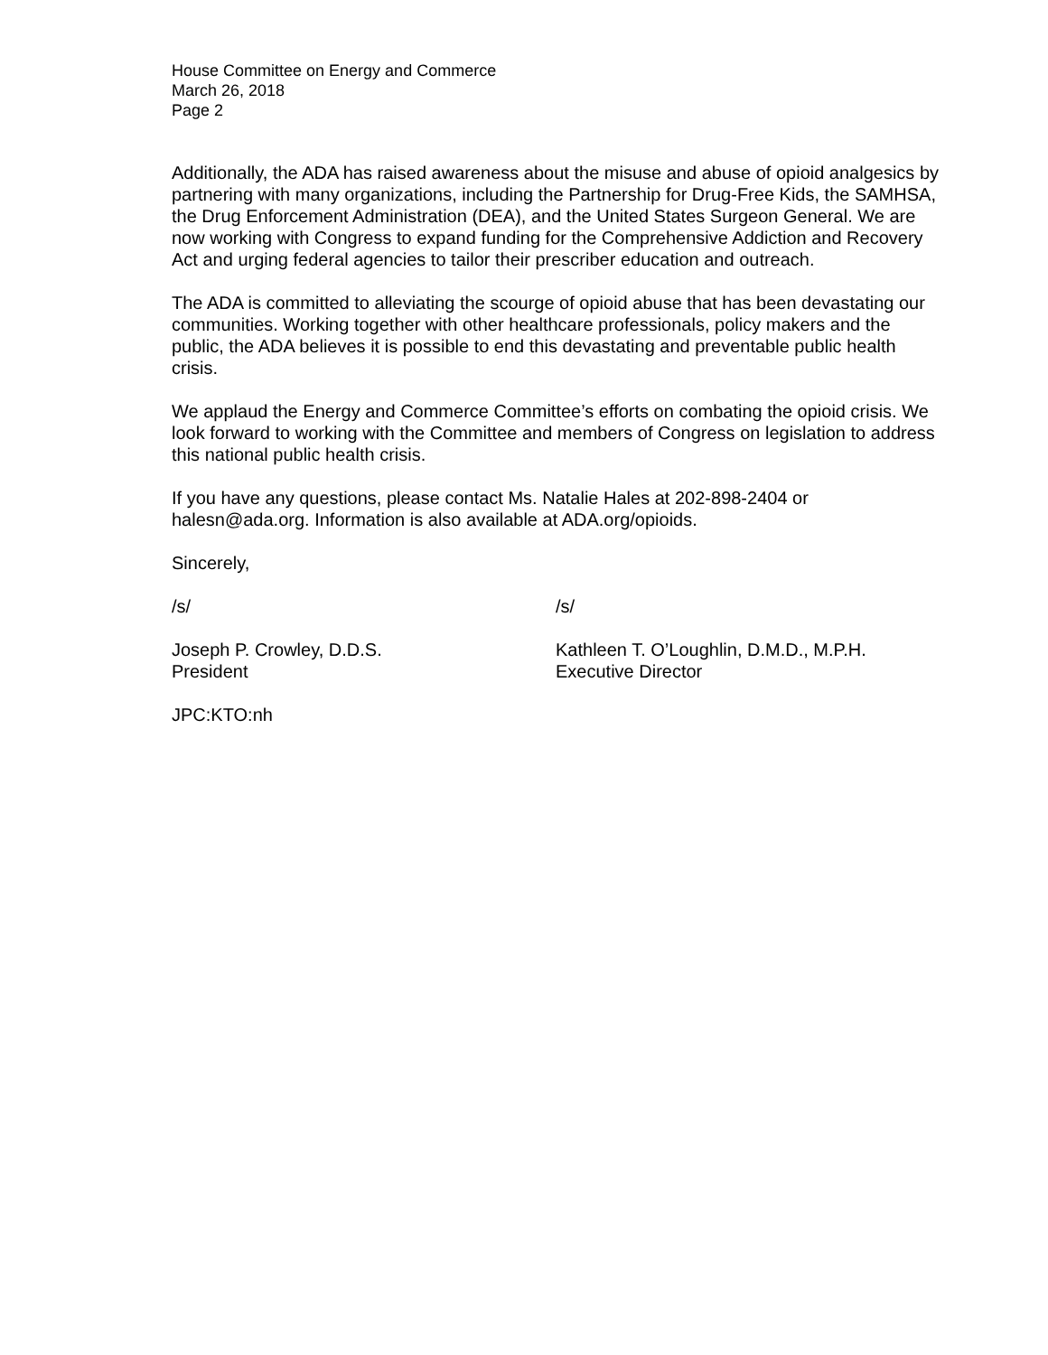House Committee on Energy and Commerce
March 26, 2018
Page 2
Additionally, the ADA has raised awareness about the misuse and abuse of opioid analgesics by partnering with many organizations, including the Partnership for Drug-Free Kids, the SAMHSA, the Drug Enforcement Administration (DEA), and the United States Surgeon General. We are now working with Congress to expand funding for the Comprehensive Addiction and Recovery Act and urging federal agencies to tailor their prescriber education and outreach.
The ADA is committed to alleviating the scourge of opioid abuse that has been devastating our communities. Working together with other healthcare professionals, policy makers and the public, the ADA believes it is possible to end this devastating and preventable public health crisis.
We applaud the Energy and Commerce Committee’s efforts on combating the opioid crisis. We look forward to working with the Committee and members of Congress on legislation to address this national public health crisis.
If you have any questions, please contact Ms. Natalie Hales at 202-898-2404 or halesn@ada.org. Information is also available at ADA.org/opioids.
Sincerely,
/s/ /s/
Joseph P. Crowley, D.D.S.
President
Kathleen T. O’Loughlin, D.M.D., M.P.H.
Executive Director
JPC:KTO:nh